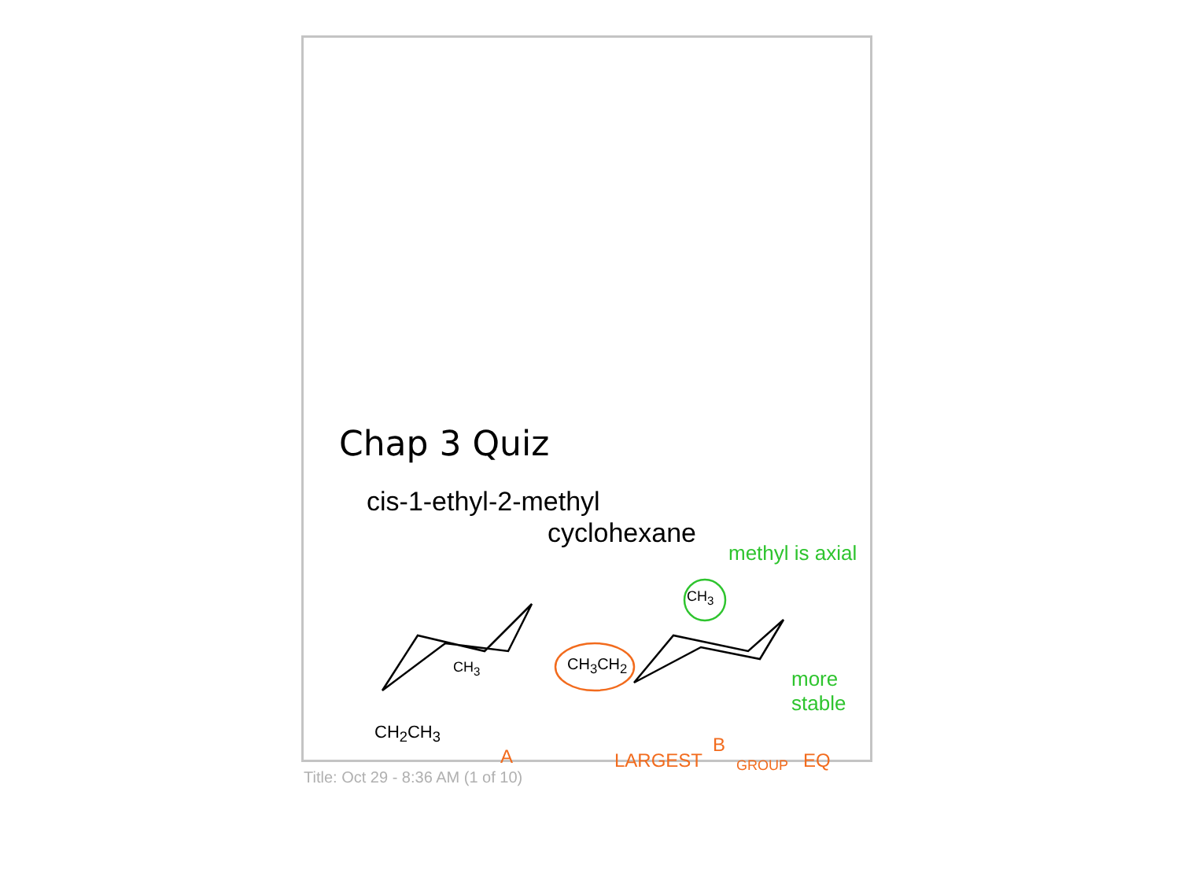Chap 3 Quiz
cis-1-ethyl-2-methyl
cyclohexane
methyl is axial
more
stable
CH<sub>2</sub>CH<sub>3</sub>
CH<sub>3</sub> CH<sub>3</sub>CH<sub>2</sub>
CH<sub>3</sub>
A LARGEST
B
GROUP EQ
Title: Oct 29 - 8:36 AM (1 of 10)